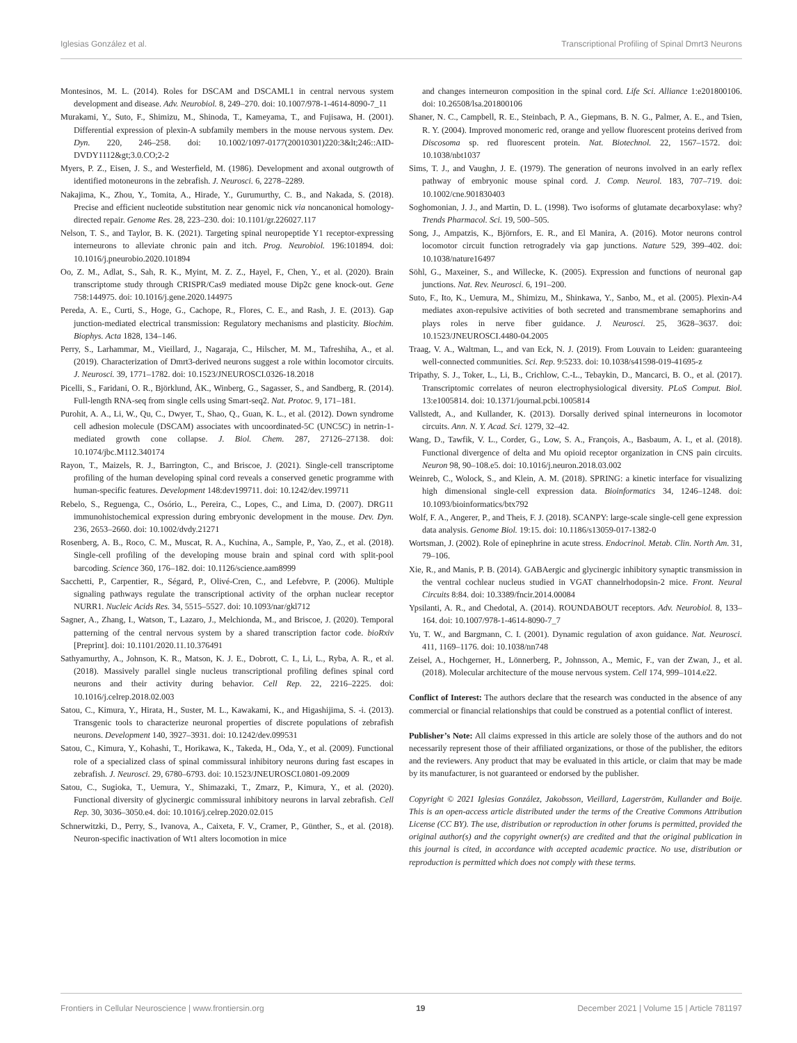Iglesias González et al. Transcriptional Profiling of Spinal Dmrt3 Neurons
Montesinos, M. L. (2014). Roles for DSCAM and DSCAML1 in central nervous system development and disease. Adv. Neurobiol. 8, 249–270. doi: 10.1007/978-1-4614-8090-7_11
Murakami, Y., Suto, F., Shimizu, M., Shinoda, T., Kameyama, T., and Fujisawa, H. (2001). Differential expression of plexin-A subfamily members in the mouse nervous system. Dev. Dyn. 220, 246–258. doi: 10.1002/1097-0177(20010301)220:3&lt;246::AID-DVDY1112&gt;3.0.CO;2-2
Myers, P. Z., Eisen, J. S., and Westerfield, M. (1986). Development and axonal outgrowth of identified motoneurons in the zebrafish. J. Neurosci. 6, 2278–2289.
Nakajima, K., Zhou, Y., Tomita, A., Hirade, Y., Gurumurthy, C. B., and Nakada, S. (2018). Precise and efficient nucleotide substitution near genomic nick via noncanonical homology-directed repair. Genome Res. 28, 223–230. doi: 10.1101/gr.226027.117
Nelson, T. S., and Taylor, B. K. (2021). Targeting spinal neuropeptide Y1 receptor-expressing interneurons to alleviate chronic pain and itch. Prog. Neurobiol. 196:101894. doi: 10.1016/j.pneurobio.2020.101894
Oo, Z. M., Adlat, S., Sah, R. K., Myint, M. Z. Z., Hayel, F., Chen, Y., et al. (2020). Brain transcriptome study through CRISPR/Cas9 mediated mouse Dip2c gene knock-out. Gene 758:144975. doi: 10.1016/j.gene.2020.144975
Pereda, A. E., Curti, S., Hoge, G., Cachope, R., Flores, C. E., and Rash, J. E. (2013). Gap junction-mediated electrical transmission: Regulatory mechanisms and plasticity. Biochim. Biophys. Acta 1828, 134–146.
Perry, S., Larhammar, M., Vieillard, J., Nagaraja, C., Hilscher, M. M., Tafreshiha, A., et al. (2019). Characterization of Dmrt3-derived neurons suggest a role within locomotor circuits. J. Neurosci. 39, 1771–1782. doi: 10.1523/JNEUROSCI.0326-18.2018
Picelli, S., Faridani, O. R., Björklund, ÅK., Winberg, G., Sagasser, S., and Sandberg, R. (2014). Full-length RNA-seq from single cells using Smart-seq2. Nat. Protoc. 9, 171–181.
Purohit, A. A., Li, W., Qu, C., Dwyer, T., Shao, Q., Guan, K. L., et al. (2012). Down syndrome cell adhesion molecule (DSCAM) associates with uncoordinated-5C (UNC5C) in netrin-1-mediated growth cone collapse. J. Biol. Chem. 287, 27126–27138. doi: 10.1074/jbc.M112.340174
Rayon, T., Maizels, R. J., Barrington, C., and Briscoe, J. (2021). Single-cell transcriptome profiling of the human developing spinal cord reveals a conserved genetic programme with human-specific features. Development 148:dev199711. doi: 10.1242/dev.199711
Rebelo, S., Reguenga, C., Osório, L., Pereira, C., Lopes, C., and Lima, D. (2007). DRG11 immunohistochemical expression during embryonic development in the mouse. Dev. Dyn. 236, 2653–2660. doi: 10.1002/dvdy.21271
Rosenberg, A. B., Roco, C. M., Muscat, R. A., Kuchina, A., Sample, P., Yao, Z., et al. (2018). Single-cell profiling of the developing mouse brain and spinal cord with split-pool barcoding. Science 360, 176–182. doi: 10.1126/science.aam8999
Sacchetti, P., Carpentier, R., Ségard, P., Olivé-Cren, C., and Lefebvre, P. (2006). Multiple signaling pathways regulate the transcriptional activity of the orphan nuclear receptor NURR1. Nucleic Acids Res. 34, 5515–5527. doi: 10.1093/nar/gkl712
Sagner, A., Zhang, I., Watson, T., Lazaro, J., Melchionda, M., and Briscoe, J. (2020). Temporal patterning of the central nervous system by a shared transcription factor code. bioRxiv [Preprint]. doi: 10.1101/2020.11.10.376491
Sathyamurthy, A., Johnson, K. R., Matson, K. J. E., Dobrott, C. I., Li, L., Ryba, A. R., et al. (2018). Massively parallel single nucleus transcriptional profiling defines spinal cord neurons and their activity during behavior. Cell Rep. 22, 2216–2225. doi: 10.1016/j.celrep.2018.02.003
Satou, C., Kimura, Y., Hirata, H., Suster, M. L., Kawakami, K., and Higashijima, S. -i. (2013). Transgenic tools to characterize neuronal properties of discrete populations of zebrafish neurons. Development 140, 3927–3931. doi: 10.1242/dev.099531
Satou, C., Kimura, Y., Kohashi, T., Horikawa, K., Takeda, H., Oda, Y., et al. (2009). Functional role of a specialized class of spinal commissural inhibitory neurons during fast escapes in zebrafish. J. Neurosci. 29, 6780–6793. doi: 10.1523/JNEUROSCI.0801-09.2009
Satou, C., Sugioka, T., Uemura, Y., Shimazaki, T., Zmarz, P., Kimura, Y., et al. (2020). Functional diversity of glycinergic commissural inhibitory neurons in larval zebrafish. Cell Rep. 30, 3036–3050.e4. doi: 10.1016/j.celrep.2020.02.015
Schnerwitzki, D., Perry, S., Ivanova, A., Caixeta, F. V., Cramer, P., Günther, S., et al. (2018). Neuron-specific inactivation of Wt1 alters locomotion in mice
and changes interneuron composition in the spinal cord. Life Sci. Alliance 1:e201800106. doi: 10.26508/lsa.201800106
Shaner, N. C., Campbell, R. E., Steinbach, P. A., Giepmans, B. N. G., Palmer, A. E., and Tsien, R. Y. (2004). Improved monomeric red, orange and yellow fluorescent proteins derived from Discosoma sp. red fluorescent protein. Nat. Biotechnol. 22, 1567–1572. doi: 10.1038/nbt1037
Sims, T. J., and Vaughn, J. E. (1979). The generation of neurons involved in an early reflex pathway of embryonic mouse spinal cord. J. Comp. Neurol. 183, 707–719. doi: 10.1002/cne.901830403
Soghomonian, J. J., and Martin, D. L. (1998). Two isoforms of glutamate decarboxylase: why? Trends Pharmacol. Sci. 19, 500–505.
Song, J., Ampatzis, K., Björnfors, E. R., and El Manira, A. (2016). Motor neurons control locomotor circuit function retrogradely via gap junctions. Nature 529, 399–402. doi: 10.1038/nature16497
Söhl, G., Maxeiner, S., and Willecke, K. (2005). Expression and functions of neuronal gap junctions. Nat. Rev. Neurosci. 6, 191–200.
Suto, F., Ito, K., Uemura, M., Shimizu, M., Shinkawa, Y., Sanbo, M., et al. (2005). Plexin-A4 mediates axon-repulsive activities of both secreted and transmembrane semaphorins and plays roles in nerve fiber guidance. J. Neurosci. 25, 3628–3637. doi: 10.1523/JNEUROSCI.4480-04.2005
Traag, V. A., Waltman, L., and van Eck, N. J. (2019). From Louvain to Leiden: guaranteeing well-connected communities. Sci. Rep. 9:5233. doi: 10.1038/s41598-019-41695-z
Tripathy, S. J., Toker, L., Li, B., Crichlow, C.-L., Tebaykin, D., Mancarci, B. O., et al. (2017). Transcriptomic correlates of neuron electrophysiological diversity. PLoS Comput. Biol. 13:e1005814. doi: 10.1371/journal.pcbi.1005814
Vallstedt, A., and Kullander, K. (2013). Dorsally derived spinal interneurons in locomotor circuits. Ann. N. Y. Acad. Sci. 1279, 32–42.
Wang, D., Tawfik, V. L., Corder, G., Low, S. A., François, A., Basbaum, A. I., et al. (2018). Functional divergence of delta and Mu opioid receptor organization in CNS pain circuits. Neuron 98, 90–108.e5. doi: 10.1016/j.neuron.2018.03.002
Weinreb, C., Wolock, S., and Klein, A. M. (2018). SPRING: a kinetic interface for visualizing high dimensional single-cell expression data. Bioinformatics 34, 1246–1248. doi: 10.1093/bioinformatics/btx792
Wolf, F. A., Angerer, P., and Theis, F. J. (2018). SCANPY: large-scale single-cell gene expression data analysis. Genome Biol. 19:15. doi: 10.1186/s13059-017-1382-0
Wortsman, J. (2002). Role of epinephrine in acute stress. Endocrinol. Metab. Clin. North Am. 31, 79–106.
Xie, R., and Manis, P. B. (2014). GABAergic and glycinergic inhibitory synaptic transmission in the ventral cochlear nucleus studied in VGAT channelrhodopsin-2 mice. Front. Neural Circuits 8:84. doi: 10.3389/fncir.2014.00084
Ypsilanti, A. R., and Chedotal, A. (2014). ROUNDABOUT receptors. Adv. Neurobiol. 8, 133–164. doi: 10.1007/978-1-4614-8090-7_7
Yu, T. W., and Bargmann, C. I. (2001). Dynamic regulation of axon guidance. Nat. Neurosci. 411, 1169–1176. doi: 10.1038/nn748
Zeisel, A., Hochgerner, H., Lönnerberg, P., Johnsson, A., Memic, F., van der Zwan, J., et al. (2018). Molecular architecture of the mouse nervous system. Cell 174, 999–1014.e22.
Conflict of Interest: The authors declare that the research was conducted in the absence of any commercial or financial relationships that could be construed as a potential conflict of interest.
Publisher’s Note: All claims expressed in this article are solely those of the authors and do not necessarily represent those of their affiliated organizations, or those of the publisher, the editors and the reviewers. Any product that may be evaluated in this article, or claim that may be made by its manufacturer, is not guaranteed or endorsed by the publisher.
Copyright © 2021 Iglesias González, Jakobsson, Vieillard, Lagerström, Kullander and Boije. This is an open-access article distributed under the terms of the Creative Commons Attribution License (CC BY). The use, distribution or reproduction in other forums is permitted, provided the original author(s) and the copyright owner(s) are credited and that the original publication in this journal is cited, in accordance with accepted academic practice. No use, distribution or reproduction is permitted which does not comply with these terms.
Frontiers in Cellular Neuroscience | www.frontiersin.org 19 December 2021 | Volume 15 | Article 781197